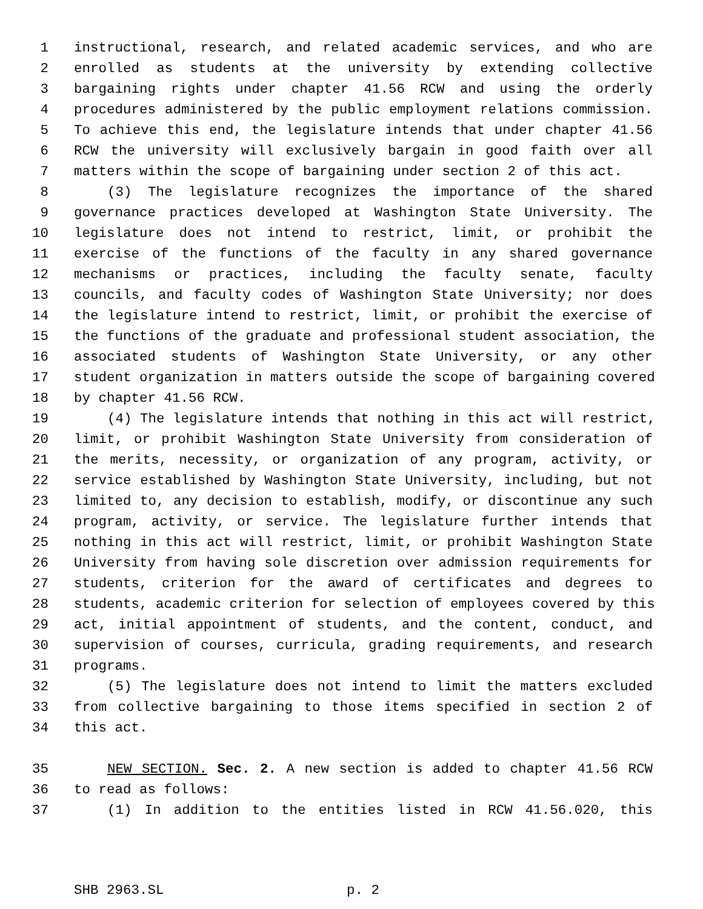1 instructional, research, and related academic services, and who are
2 enrolled as students at the university by extending collective
3 bargaining rights under chapter 41.56 RCW and using the orderly
4 procedures administered by the public employment relations commission.
5 To achieve this end, the legislature intends that under chapter 41.56
6 RCW the university will exclusively bargain in good faith over all
7 matters within the scope of bargaining under section 2 of this act.
8 (3) The legislature recognizes the importance of the shared
9 governance practices developed at Washington State University. The
10 legislature does not intend to restrict, limit, or prohibit the
11 exercise of the functions of the faculty in any shared governance
12 mechanisms or practices, including the faculty senate, faculty
13 councils, and faculty codes of Washington State University; nor does
14 the legislature intend to restrict, limit, or prohibit the exercise of
15 the functions of the graduate and professional student association, the
16 associated students of Washington State University, or any other
17 student organization in matters outside the scope of bargaining covered
18 by chapter 41.56 RCW.
19 (4) The legislature intends that nothing in this act will restrict,
20 limit, or prohibit Washington State University from consideration of
21 the merits, necessity, or organization of any program, activity, or
22 service established by Washington State University, including, but not
23 limited to, any decision to establish, modify, or discontinue any such
24 program, activity, or service. The legislature further intends that
25 nothing in this act will restrict, limit, or prohibit Washington State
26 University from having sole discretion over admission requirements for
27 students, criterion for the award of certificates and degrees to
28 students, academic criterion for selection of employees covered by this
29 act, initial appointment of students, and the content, conduct, and
30 supervision of courses, curricula, grading requirements, and research
31 programs.
32 (5) The legislature does not intend to limit the matters excluded
33 from collective bargaining to those items specified in section 2 of
34 this act.
35 NEW SECTION. Sec. 2. A new section is added to chapter 41.56 RCW
36 to read as follows:
37 (1) In addition to the entities listed in RCW 41.56.020, this
SHB 2963.SL p. 2